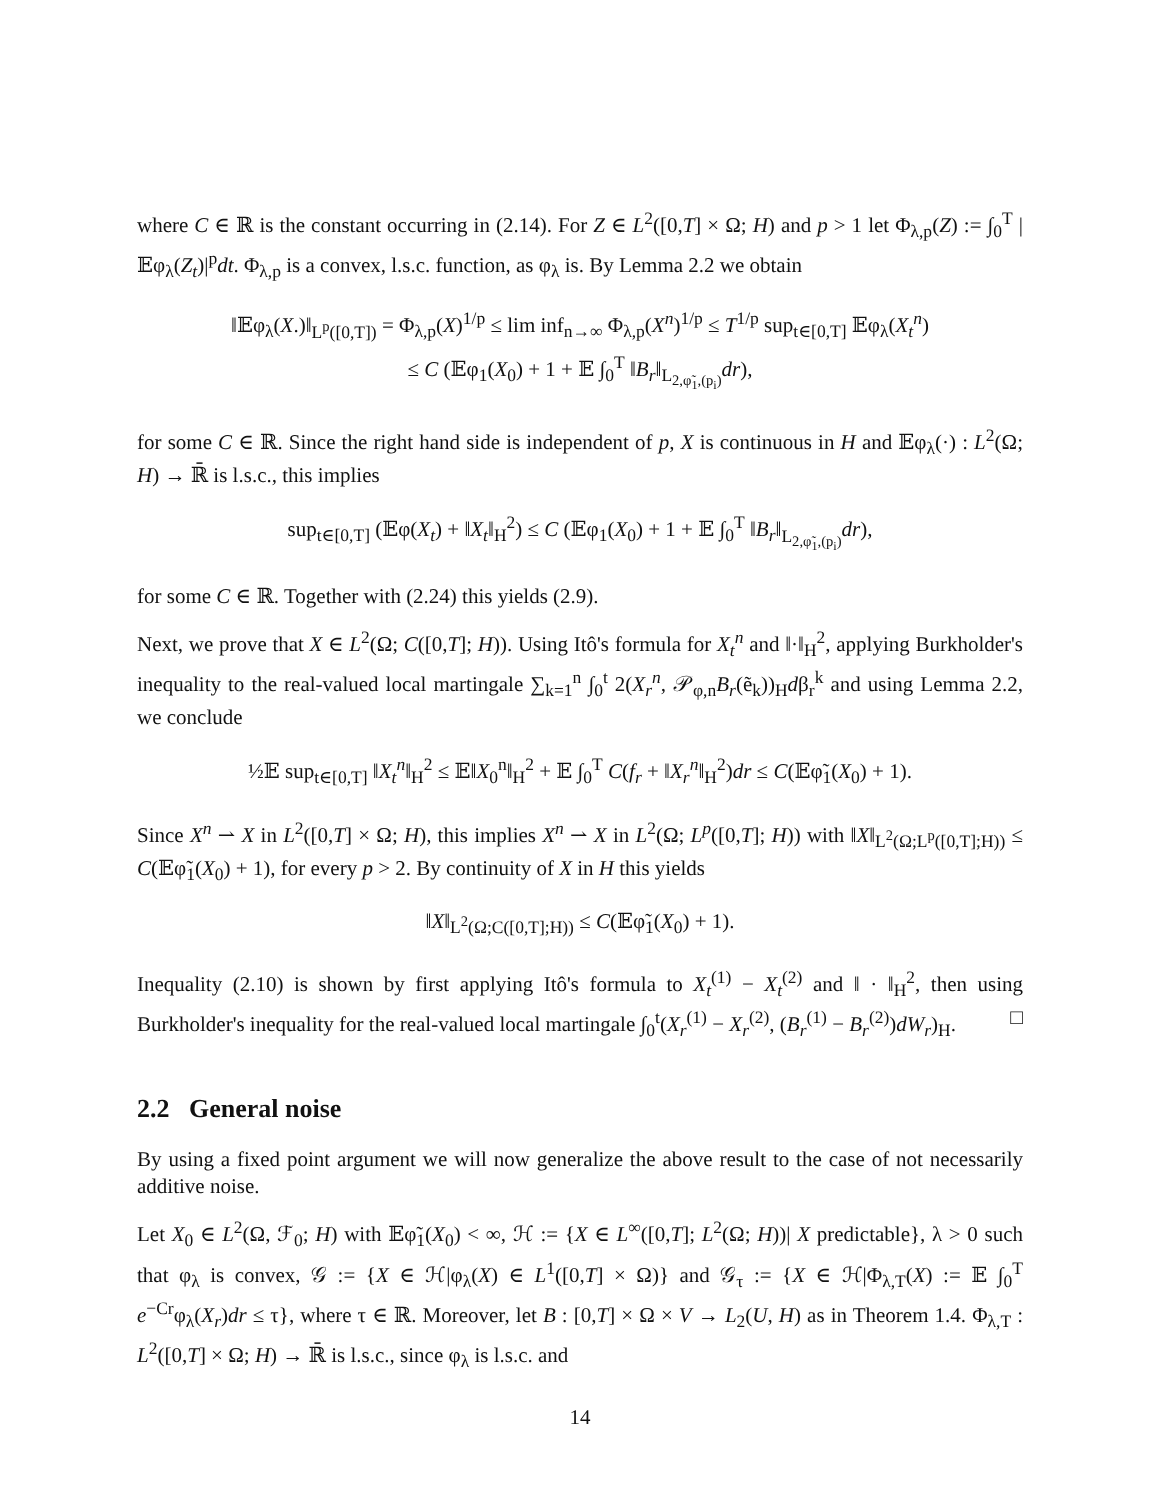where C ∈ ℝ is the constant occurring in (2.14). For Z ∈ L<sup>2</sup>([0,T] × Ω; H) and p > 1 let Φ<sub>λ,p</sub>(Z) := ∫<sub>0</sub><sup>T</sup> |𝔼φ<sub>λ</sub>(Z<sub>t</sub>)|<sup>p</sup>dt. Φ<sub>λ,p</sub> is a convex, l.s.c. function, as φ<sub>λ</sub> is. By Lemma 2.2 we obtain
‖𝔼φ<sub>λ</sub>(X.)‖<sub>L<sup>p</sup>([0,T])</sub> = Φ<sub>λ,p</sub>(X)<sup>1/p</sup> ≤ lim inf<sub>n→∞</sub> Φ<sub>λ,p</sub>(X<sup>n</sup>)<sup>1/p</sup> ≤ T<sup>1/p</sup> sup<sub>t∈[0,T]</sub> 𝔼φ<sub>λ</sub>(X<sub>t</sub><sup>n</sup>)
≤ C (𝔼φ<sub>1</sub>(X<sub>0</sub>) + 1 + 𝔼 ∫<sub>0</sub><sup>T</sup> ‖B<sub>r</sub>‖<sub>L<sub>2,φ̃<sub>1</sub>,(p<sub>i</sub>)</sub></sub>dr),
for some C ∈ ℝ. Since the right hand side is independent of p, X is continuous in H and 𝔼φ<sub>λ</sub>(·) : L<sup>2</sup>(Ω; H) → ℝ̄ is l.s.c., this implies
sup<sub>t∈[0,T]</sub> (𝔼φ(X<sub>t</sub>) + ‖X<sub>t</sub>‖<sub>H</sub><sup>2</sup>) ≤ C (𝔼φ<sub>1</sub>(X<sub>0</sub>) + 1 + 𝔼 ∫<sub>0</sub><sup>T</sup> ‖B<sub>r</sub>‖<sub>L<sub>2,φ̃<sub>1</sub>,(p<sub>i</sub>)</sub></sub>dr),
for some C ∈ ℝ. Together with (2.24) this yields (2.9).
Next, we prove that X ∈ L<sup>2</sup>(Ω; C([0,T]; H)). Using Itô's formula for X<sub>t</sub><sup>n</sup> and ‖·‖<sub>H</sub><sup>2</sup>, applying Burkholder's inequality to the real-valued local martingale ∑<sub>k=1</sub><sup>n</sup> ∫<sub>0</sub><sup>t</sup> 2(X<sub>r</sub><sup>n</sup>, 𝒫<sub>φ,n</sub>B<sub>r</sub>(ẽ<sub>k</sub>))<sub>H</sub>dβ<sub>r</sub><sup>k</sup> and using Lemma 2.2, we conclude
½𝔼 sup<sub>t∈[0,T]</sub> ‖X<sub>t</sub><sup>n</sup>‖<sub>H</sub><sup>2</sup> ≤ 𝔼‖X<sub>0</sub><sup>n</sup>‖<sub>H</sub><sup>2</sup> + 𝔼 ∫<sub>0</sub><sup>T</sup> C(f<sub>r</sub> + ‖X<sub>r</sub><sup>n</sup>‖<sub>H</sub><sup>2</sup>)dr ≤ C(𝔼φ̃<sub>1</sub>(X<sub>0</sub>) + 1).
Since X<sup>n</sup> ⇀ X in L<sup>2</sup>([0,T] × Ω; H), this implies X<sup>n</sup> ⇀ X in L<sup>2</sup>(Ω; L<sup>p</sup>([0,T]; H)) with ‖X‖<sub>L<sup>2</sup>(Ω;L<sup>p</sup>([0,T];H))</sub> ≤ C(𝔼φ̃<sub>1</sub>(X<sub>0</sub>) + 1), for every p > 2. By continuity of X in H this yields
‖X‖<sub>L<sup>2</sup>(Ω;C([0,T];H))</sub> ≤ C(𝔼φ̃<sub>1</sub>(X<sub>0</sub>) + 1).
Inequality (2.10) is shown by first applying Itô's formula to X<sub>t</sub><sup>(1)</sup> − X<sub>t</sub><sup>(2)</sup> and ‖ · ‖<sub>H</sub><sup>2</sup>, then using Burkholder's inequality for the real-valued local martingale ∫<sub>0</sub><sup>t</sup>(X<sub>r</sub><sup>(1)</sup> − X<sub>r</sub><sup>(2)</sup>, (B<sub>r</sub><sup>(1)</sup> − B<sub>r</sub><sup>(2)</sup>)dW<sub>r</sub>)<sub>H</sub>. □
2.2 General noise
By using a fixed point argument we will now generalize the above result to the case of not necessarily additive noise.
Let X<sub>0</sub> ∈ L<sup>2</sup>(Ω, ℱ<sub>0</sub>; H) with 𝔼φ̃<sub>1</sub>(X<sub>0</sub>) < ∞, ℋ := {X ∈ L<sup>∞</sup>([0,T]; L<sup>2</sup>(Ω; H))| X predictable}, λ > 0 such that φ<sub>λ</sub> is convex, 𝒢 := {X ∈ ℋ|φ<sub>λ</sub>(X) ∈ L<sup>1</sup>([0,T] × Ω)} and 𝒢<sub>τ</sub> := {X ∈ ℋ|Φ<sub>λ,T</sub>(X) := 𝔼 ∫<sub>0</sub><sup>T</sup> e<sup>−Cr</sup>φ<sub>λ</sub>(X<sub>r</sub>)dr ≤ τ}, where τ ∈ ℝ. Moreover, let B : [0,T] × Ω × V → L<sub>2</sub>(U, H) as in Theorem 1.4. Φ<sub>λ,T</sub> : L<sup>2</sup>([0,T] × Ω; H) → ℝ̄ is l.s.c., since φ<sub>λ</sub> is l.s.c. and
14